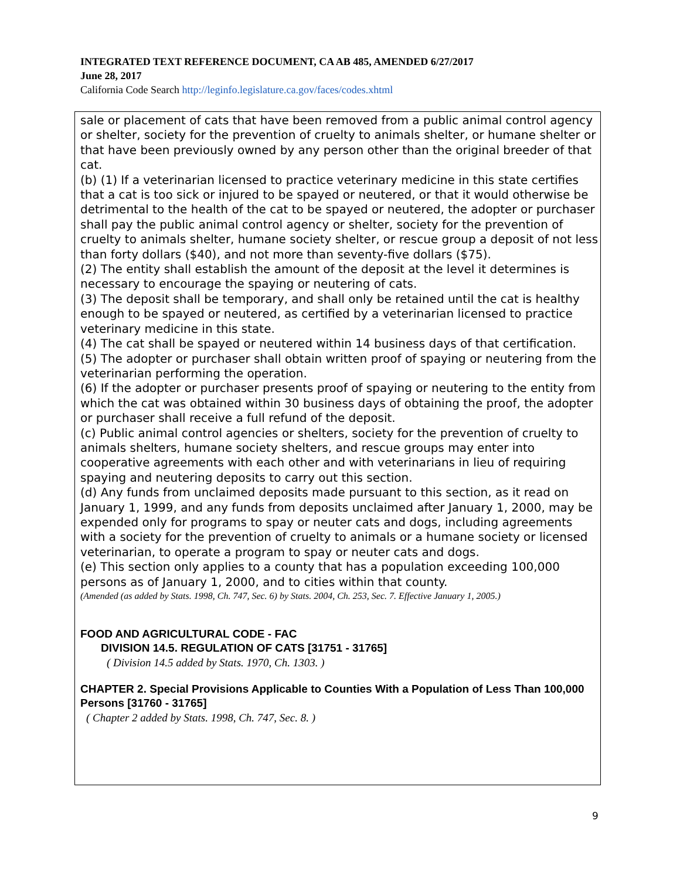INTEGRATED TEXT REFERENCE DOCUMENT, CA AB 485, AMENDED 6/27/2017
June 28, 2017
California Code Search http://leginfo.legislature.ca.gov/faces/codes.xhtml
sale or placement of cats that have been removed from a public animal control agency or shelter, society for the prevention of cruelty to animals shelter, or humane shelter or that have been previously owned by any person other than the original breeder of that cat.
(b) (1) If a veterinarian licensed to practice veterinary medicine in this state certifies that a cat is too sick or injured to be spayed or neutered, or that it would otherwise be detrimental to the health of the cat to be spayed or neutered, the adopter or purchaser shall pay the public animal control agency or shelter, society for the prevention of cruelty to animals shelter, humane society shelter, or rescue group a deposit of not less than forty dollars ($40), and not more than seventy-five dollars ($75).
(2) The entity shall establish the amount of the deposit at the level it determines is necessary to encourage the spaying or neutering of cats.
(3) The deposit shall be temporary, and shall only be retained until the cat is healthy enough to be spayed or neutered, as certified by a veterinarian licensed to practice veterinary medicine in this state.
(4) The cat shall be spayed or neutered within 14 business days of that certification.
(5) The adopter or purchaser shall obtain written proof of spaying or neutering from the veterinarian performing the operation.
(6) If the adopter or purchaser presents proof of spaying or neutering to the entity from which the cat was obtained within 30 business days of obtaining the proof, the adopter or purchaser shall receive a full refund of the deposit.
(c) Public animal control agencies or shelters, society for the prevention of cruelty to animals shelters, humane society shelters, and rescue groups may enter into cooperative agreements with each other and with veterinarians in lieu of requiring spaying and neutering deposits to carry out this section.
(d) Any funds from unclaimed deposits made pursuant to this section, as it read on January 1, 1999, and any funds from deposits unclaimed after January 1, 2000, may be expended only for programs to spay or neuter cats and dogs, including agreements with a society for the prevention of cruelty to animals or a humane society or licensed veterinarian, to operate a program to spay or neuter cats and dogs.
(e) This section only applies to a county that has a population exceeding 100,000 persons as of January 1, 2000, and to cities within that county.
(Amended (as added by Stats. 1998, Ch. 747, Sec. 6) by Stats. 2004, Ch. 253, Sec. 7. Effective January 1, 2005.)
FOOD AND AGRICULTURAL CODE - FAC
DIVISION 14.5. REGULATION OF CATS [31751 - 31765]
( Division 14.5 added by Stats. 1970, Ch. 1303. )
CHAPTER 2. Special Provisions Applicable to Counties With a Population of Less Than 100,000 Persons [31760 - 31765]
( Chapter 2 added by Stats. 1998, Ch. 747, Sec. 8. )
9